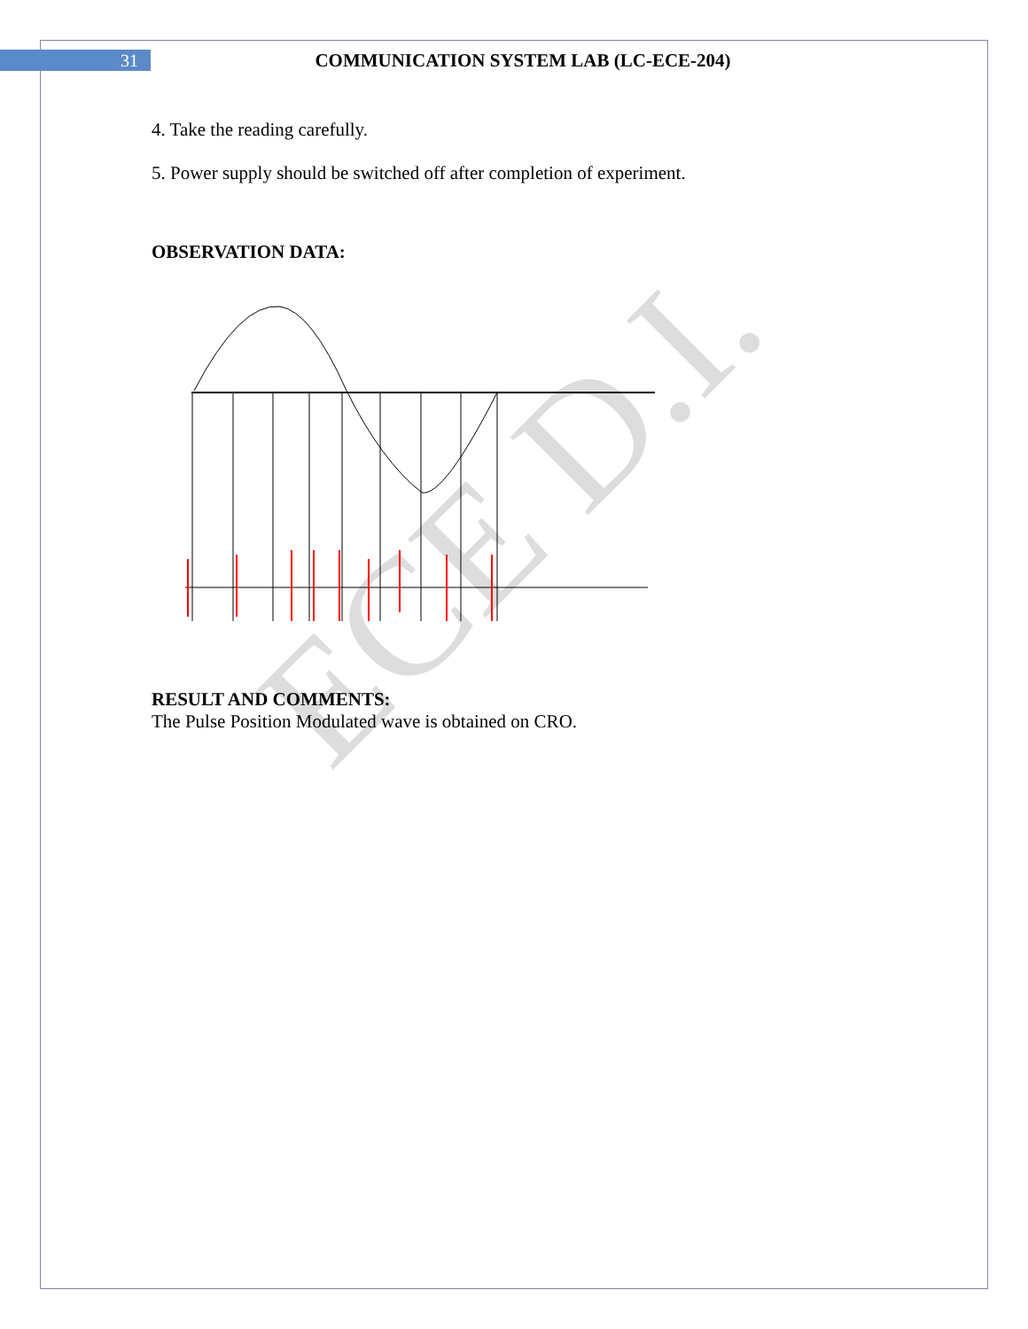ECE D.I.
31
COMMUNICATION SYSTEM LAB (LC-ECE-204)
4. Take the reading carefully.
5. Power supply should be switched off after completion of experiment.
OBSERVATION DATA:
RESULT AND COMMENTS:
The Pulse Position Modulated wave is obtained on CRO.